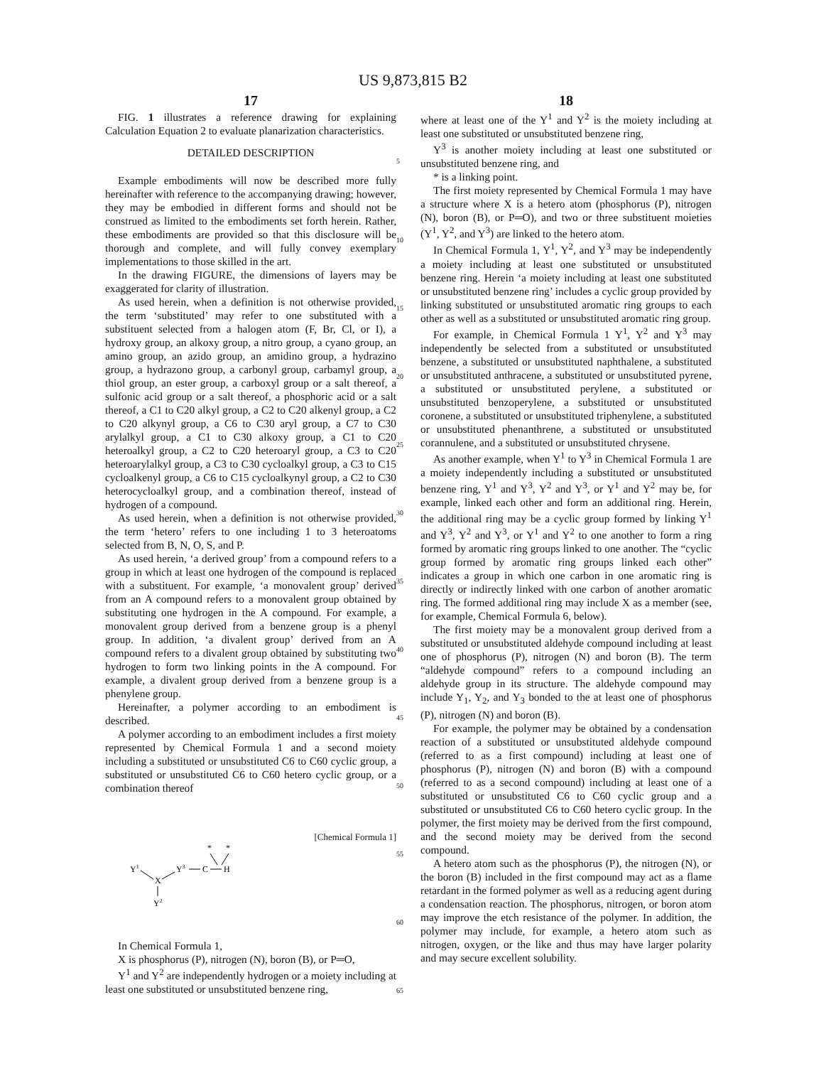US 9,873,815 B2
17
FIG. 1 illustrates a reference drawing for explaining Calculation Equation 2 to evaluate planarization characteristics.
DETAILED DESCRIPTION
Example embodiments will now be described more fully hereinafter with reference to the accompanying drawing; however, they may be embodied in different forms and should not be construed as limited to the embodiments set forth herein. Rather, these embodiments are provided so that this disclosure will be thorough and complete, and will fully convey exemplary implementations to those skilled in the art.
In the drawing FIGURE, the dimensions of layers may be exaggerated for clarity of illustration.
As used herein, when a definition is not otherwise provided, the term ‘substituted’ may refer to one substituted with a substituent selected from a halogen atom (F, Br, Cl, or I), a hydroxy group, an alkoxy group, a nitro group, a cyano group, an amino group, an azido group, an amidino group, a hydrazino group, a hydrazono group, a carbonyl group, carbamyl group, a thiol group, an ester group, a carboxyl group or a salt thereof, a sulfonic acid group or a salt thereof, a phosphoric acid or a salt thereof, a C1 to C20 alkyl group, a C2 to C20 alkenyl group, a C2 to C20 alkynyl group, a C6 to C30 aryl group, a C7 to C30 arylalkyl group, a C1 to C30 alkoxy group, a C1 to C20 heteroalkyl group, a C2 to C20 heteroaryl group, a C3 to C20 heteroarylalkyl group, a C3 to C30 cycloalkyl group, a C3 to C15 cycloalkenyl group, a C6 to C15 cycloalkynyl group, a C2 to C30 heterocycloalkyl group, and a combination thereof, instead of hydrogen of a compound.
As used herein, when a definition is not otherwise provided, the term ‘hetero’ refers to one including 1 to 3 heteroatoms selected from B, N, O, S, and P.
As used herein, ‘a derived group’ from a compound refers to a group in which at least one hydrogen of the compound is replaced with a substituent. For example, ‘a monovalent group’ derived from an A compound refers to a monovalent group obtained by substituting one hydrogen in the A compound. For example, a monovalent group derived from a benzene group is a phenyl group. In addition, ‘a divalent group’ derived from an A compound refers to a divalent group obtained by substituting two hydrogen to form two linking points in the A compound. For example, a divalent group derived from a benzene group is a phenylene group.
Hereinafter, a polymer according to an embodiment is described.
A polymer according to an embodiment includes a first moiety represented by Chemical Formula 1 and a second moiety including a substituted or unsubstituted C6 to C60 cyclic group, a substituted or unsubstituted C6 to C60 hetero cyclic group, or a combination thereof
[Chemical Formula 1]
*
*
Y1
X
Y3
C
H
Y2
In Chemical Formula 1,
X is phosphorus (P), nitrogen (N), boron (B), or P═O,
Y<sup>1</sup> and Y<sup>2</sup> are independently hydrogen or a moiety including at least one substituted or unsubstituted benzene ring,
5
10
15
20
25
30
35
40
45
50
55
60
65
18
where at least one of the Y<sup>1</sup> and Y<sup>2</sup> is the moiety including at least one substituted or unsubstituted benzene ring,
Y<sup>3</sup> is another moiety including at least one substituted or unsubstituted benzene ring, and
* is a linking point.
The first moiety represented by Chemical Formula 1 may have a structure where X is a hetero atom (phosphorus (P), nitrogen (N), boron (B), or P═O), and two or three substituent moieties (Y<sup>1</sup>, Y<sup>2</sup>, and Y<sup>3</sup>) are linked to the hetero atom.
In Chemical Formula 1, Y<sup>1</sup>, Y<sup>2</sup>, and Y<sup>3</sup> may be independently a moiety including at least one substituted or unsubstituted benzene ring. Herein ‘a moiety including at least one substituted or unsubstituted benzene ring’ includes a cyclic group provided by linking substituted or unsubstituted aromatic ring groups to each other as well as a substituted or unsubstituted aromatic ring group.
For example, in Chemical Formula 1 Y<sup>1</sup>, Y<sup>2</sup> and Y<sup>3</sup> may independently be selected from a substituted or unsubstituted benzene, a substituted or unsubstituted naphthalene, a substituted or unsubstituted anthracene, a substituted or unsubstituted pyrene, a substituted or unsubstituted perylene, a substituted or unsubstituted benzoperylene, a substituted or unsubstituted coronene, a substituted or unsubstituted triphenylene, a substituted or unsubstituted phenanthrene, a substituted or unsubstituted corannulene, and a substituted or unsubstituted chrysene.
As another example, when Y<sup>1</sup> to Y<sup>3</sup> in Chemical Formula 1 are a moiety independently including a substituted or unsubstituted benzene ring, Y<sup>1</sup> and Y<sup>3</sup>, Y<sup>2</sup> and Y<sup>3</sup>, or Y<sup>1</sup> and Y<sup>2</sup> may be, for example, linked each other and form an additional ring. Herein, the additional ring may be a cyclic group formed by linking Y<sup>1</sup> and Y<sup>3</sup>, Y<sup>2</sup> and Y<sup>3</sup>, or Y<sup>1</sup> and Y<sup>2</sup> to one another to form a ring formed by aromatic ring groups linked to one another. The “cyclic group formed by aromatic ring groups linked each other” indicates a group in which one carbon in one aromatic ring is directly or indirectly linked with one carbon of another aromatic ring. The formed additional ring may include X as a member (see, for example, Chemical Formula 6, below).
The first moiety may be a monovalent group derived from a substituted or unsubstituted aldehyde compound including at least one of phosphorus (P), nitrogen (N) and boron (B). The term “aldehyde compound” refers to a compound including an aldehyde group in its structure. The aldehyde compound may include Y<sub>1</sub>, Y<sub>2</sub>, and Y<sub>3</sub> bonded to the at least one of phosphorus (P), nitrogen (N) and boron (B).
For example, the polymer may be obtained by a condensation reaction of a substituted or unsubstituted aldehyde compound (referred to as a first compound) including at least one of phosphorus (P), nitrogen (N) and boron (B) with a compound (referred to as a second compound) including at least one of a substituted or unsubstituted C6 to C60 cyclic group and a substituted or unsubstituted C6 to C60 hetero cyclic group. In the polymer, the first moiety may be derived from the first compound, and the second moiety may be derived from the second compound.
A hetero atom such as the phosphorus (P), the nitrogen (N), or the boron (B) included in the first compound may act as a flame retardant in the formed polymer as well as a reducing agent during a condensation reaction. The phosphorus, nitrogen, or boron atom may improve the etch resistance of the polymer. In addition, the polymer may include, for example, a hetero atom such as nitrogen, oxygen, or the like and thus may have larger polarity and may secure excellent solubility.